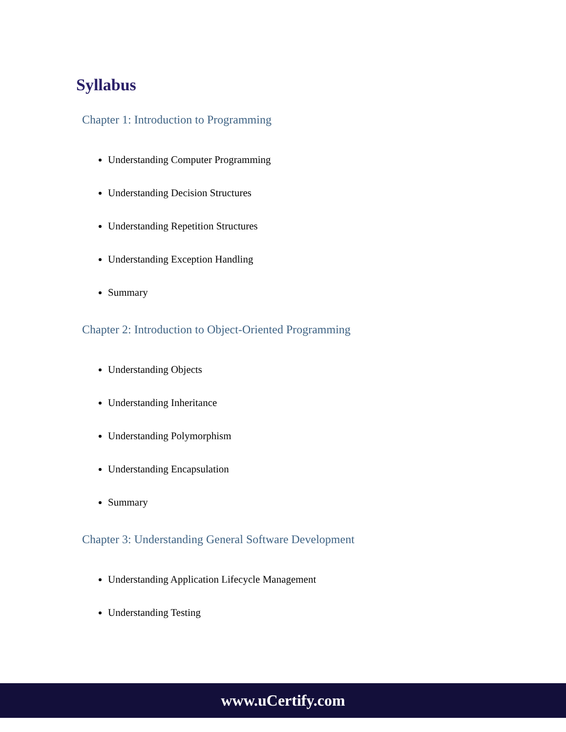Syllabus
Chapter 1: Introduction to Programming
Understanding Computer Programming
Understanding Decision Structures
Understanding Repetition Structures
Understanding Exception Handling
Summary
Chapter 2: Introduction to Object-Oriented Programming
Understanding Objects
Understanding Inheritance
Understanding Polymorphism
Understanding Encapsulation
Summary
Chapter 3: Understanding General Software Development
Understanding Application Lifecycle Management
Understanding Testing
www.uCertify.com